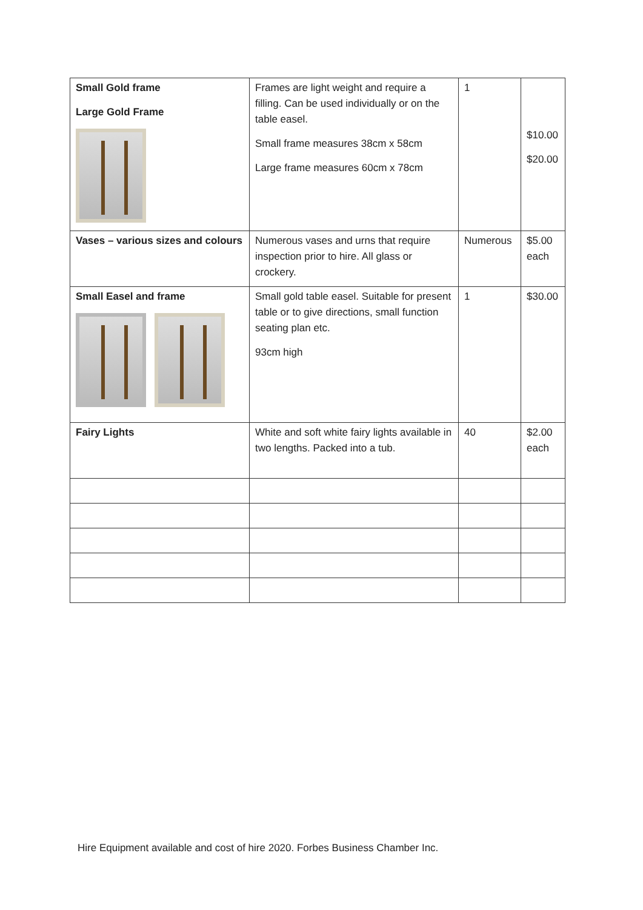| Small Gold frame Large Gold Frame | Frames are light weight and require a filling. Can be used individually or on the table easel. Small frame measures 38cm x 58cm Large frame measures 60cm x 78cm | 1 | $10.00 $20.00 |
| Vases – various sizes and colours | Numerous vases and urns that require inspection prior to hire. All glass or crockery. | Numerous | $5.00 each |
| Small Easel and frame | Small gold table easel. Suitable for present table or to give directions, small function seating plan etc. 93cm high | 1 | $30.00 |
| Fairy Lights | White and soft white fairy lights available in two lengths. Packed into a tub. | 40 | $2.00 each |
Hire Equipment available and cost of hire 2020. Forbes Business Chamber Inc.